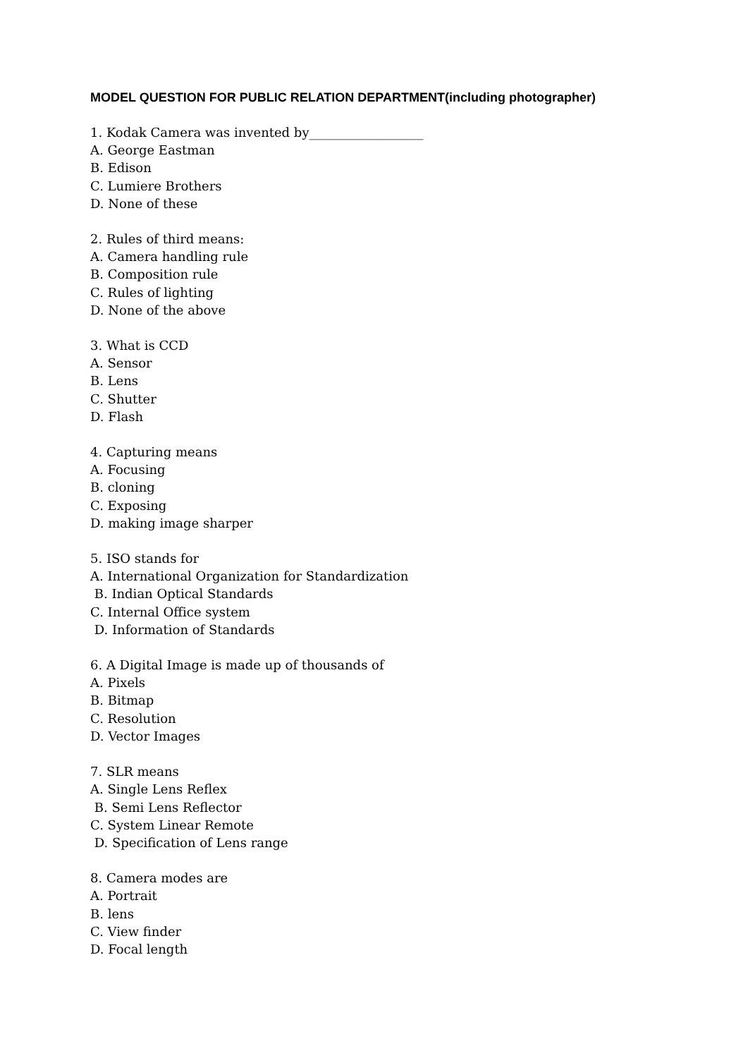MODEL QUESTION FOR PUBLIC RELATION DEPARTMENT(including photographer)
1. Kodak Camera was invented by__________________
A. George Eastman
B. Edison
C. Lumiere Brothers
D. None of these
2. Rules of third means:
A. Camera handling rule
B. Composition rule
C. Rules of lighting
D. None of the above
3. What is CCD
A. Sensor
B. Lens
C. Shutter
D. Flash
4. Capturing means
A. Focusing
B. cloning
C. Exposing
D. making image sharper
5. ISO stands for
A. International Organization for Standardization
B. Indian Optical Standards
C. Internal Office system
D. Information of Standards
6. A Digital Image is made up of thousands of
A. Pixels
B. Bitmap
C. Resolution
D. Vector Images
7. SLR means
A. Single Lens Reflex
B. Semi Lens Reflector
C. System Linear Remote
D. Specification of Lens range
8. Camera modes are
A. Portrait
B. lens
C. View finder
D. Focal length